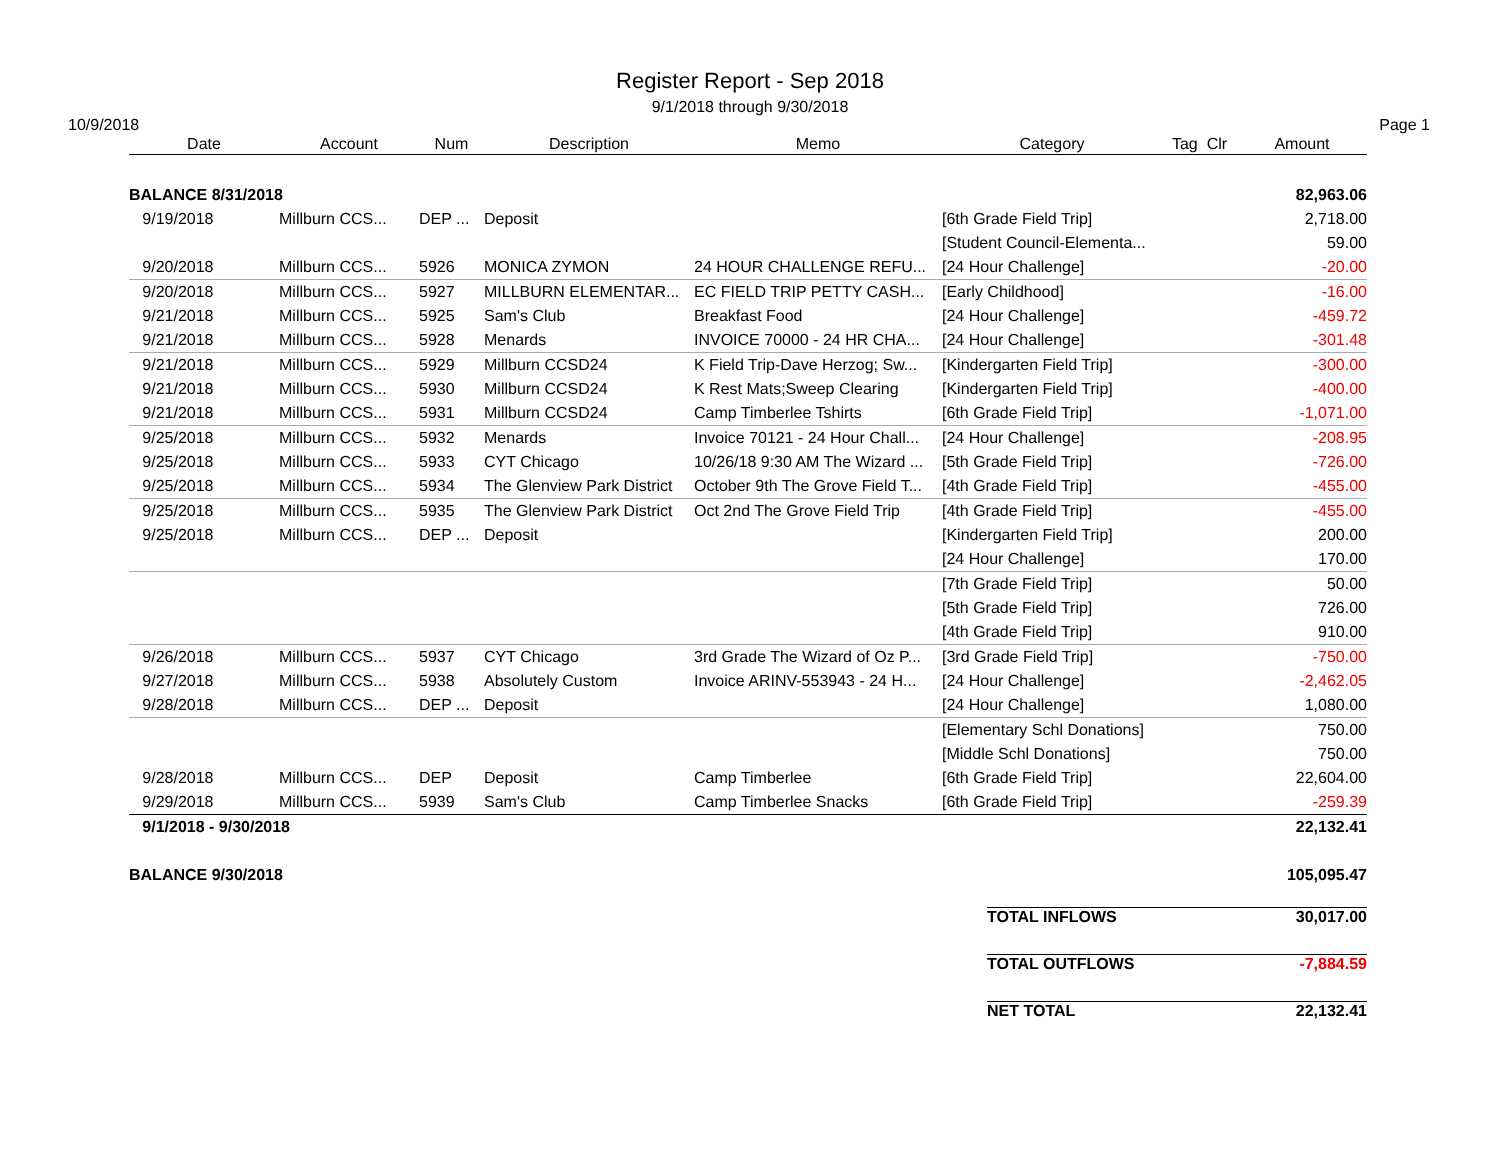Register Report - Sep 2018
9/1/2018 through 9/30/2018
10/9/2018 Page 1
| Date | Account | Num | Description | Memo | Category | Tag Clr | Amount |
| --- | --- | --- | --- | --- | --- | --- | --- |
| BALANCE 8/31/2018 | | | | | | | 82,963.06 |
| 9/19/2018 | Millburn CCS... | DEP ... | Deposit | | [6th Grade Field Trip] | | 2,718.00 |
| | | | | | [Student Council-Elementa... | | 59.00 |
| 9/20/2018 | Millburn CCS... | 5926 | MONICA ZYMON | 24 HOUR CHALLENGE REFU... | [24 Hour Challenge] | | -20.00 |
| 9/20/2018 | Millburn CCS... | 5927 | MILLBURN ELEMENTAR... | EC FIELD TRIP PETTY CASH... | [Early Childhood] | | -16.00 |
| 9/21/2018 | Millburn CCS... | 5925 | Sam's Club | Breakfast Food | [24 Hour Challenge] | | -459.72 |
| 9/21/2018 | Millburn CCS... | 5928 | Menards | INVOICE 70000 - 24 HR CHA... | [24 Hour Challenge] | | -301.48 |
| 9/21/2018 | Millburn CCS... | 5929 | Millburn CCSD24 | K Field Trip-Dave Herzog; Sw... | [Kindergarten Field Trip] | | -300.00 |
| 9/21/2018 | Millburn CCS... | 5930 | Millburn CCSD24 | K Rest Mats;Sweep Clearing | [Kindergarten Field Trip] | | -400.00 |
| 9/21/2018 | Millburn CCS... | 5931 | Millburn CCSD24 | Camp Timberlee Tshirts | [6th Grade Field Trip] | | -1,071.00 |
| 9/25/2018 | Millburn CCS... | 5932 | Menards | Invoice 70121 - 24 Hour Chall... | [24 Hour Challenge] | | -208.95 |
| 9/25/2018 | Millburn CCS... | 5933 | CYT Chicago | 10/26/18 9:30 AM The Wizard ... | [5th Grade Field Trip] | | -726.00 |
| 9/25/2018 | Millburn CCS... | 5934 | The Glenview Park District | October 9th The Grove Field T... | [4th Grade Field Trip] | | -455.00 |
| 9/25/2018 | Millburn CCS... | 5935 | The Glenview Park District | Oct 2nd The Grove Field Trip | [4th Grade Field Trip] | | -455.00 |
| 9/25/2018 | Millburn CCS... | DEP ... | Deposit | | [Kindergarten Field Trip] | | 200.00 |
| | | | | | [24 Hour Challenge] | | 170.00 |
| | | | | | [7th Grade Field Trip] | | 50.00 |
| | | | | | [5th Grade Field Trip] | | 726.00 |
| | | | | | [4th Grade Field Trip] | | 910.00 |
| 9/26/2018 | Millburn CCS... | 5937 | CYT Chicago | 3rd Grade The Wizard of Oz P... | [3rd Grade Field Trip] | | -750.00 |
| 9/27/2018 | Millburn CCS... | 5938 | Absolutely Custom | Invoice ARINV-553943 - 24 H... | [24 Hour Challenge] | | -2,462.05 |
| 9/28/2018 | Millburn CCS... | DEP ... | Deposit | | [24 Hour Challenge] | | 1,080.00 |
| | | | | | [Elementary Schl Donations] | | 750.00 |
| | | | | | [Middle Schl Donations] | | 750.00 |
| 9/28/2018 | Millburn CCS... | DEP | Deposit | Camp Timberlee | [6th Grade Field Trip] | | 22,604.00 |
| 9/29/2018 | Millburn CCS... | 5939 | Sam's Club | Camp Timberlee Snacks | [6th Grade Field Trip] | | -259.39 |
| 9/1/2018 - 9/30/2018 | | | | | | | 22,132.41 |
| BALANCE 9/30/2018 | | | | | | | 105,095.47 |
| TOTAL INFLOWS | 30,017.00 |
| TOTAL OUTFLOWS | -7,884.59 |
| NET TOTAL | 22,132.41 |